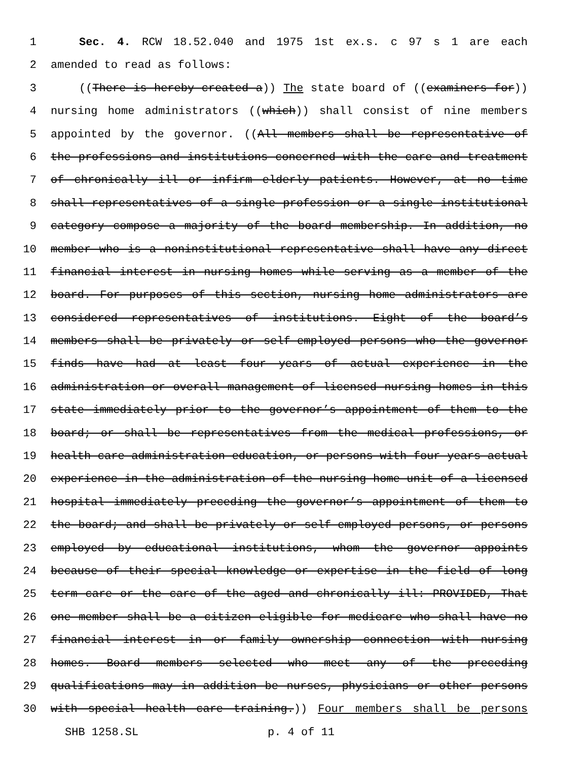1 Sec. 4. RCW 18.52.040 and 1975 1st ex.s. c 97 s 1 are each
2 amended to read as follows:
3 ((There is hereby created a)) The state board of ((examiners for))
4 nursing home administrators ((which)) shall consist of nine members
5 appointed by the governor. ((All members shall be representative of
6 the professions and institutions concerned with the care and treatment
7 of chronically ill or infirm elderly patients. However, at no time
8 shall representatives of a single profession or a single institutional
9 category compose a majority of the board membership. In addition, no
10 member who is a noninstitutional representative shall have any direct
11 financial interest in nursing homes while serving as a member of the
12 board. For purposes of this section, nursing home administrators are
13 considered representatives of institutions. Eight of the board’s
14 members shall be privately or self-employed persons who the governor
15 finds have had at least four years of actual experience in the
16 administration or overall management of licensed nursing homes in this
17 state immediately prior to the governor’s appointment of them to the
18 board; or shall be representatives from the medical professions, or
19 health care administration education, or persons with four years actual
20 experience in the administration of the nursing home unit of a licensed
21 hospital immediately preceding the governor’s appointment of them to
22 the board; and shall be privately or self-employed persons, or persons
23 employed by educational institutions, whom the governor appoints
24 because of their special knowledge or expertise in the field of long
25 term care or the care of the aged and chronically ill: PROVIDED, That
26 one member shall be a citizen eligible for medicare who shall have no
27 financial interest in or family ownership connection with nursing
28 homes. Board members selected who meet any of the preceding
29 qualifications may in addition be nurses, physicians or other persons
30 with special health care training.)) Four members shall be persons
SHB 1258.SL p. 4 of 11